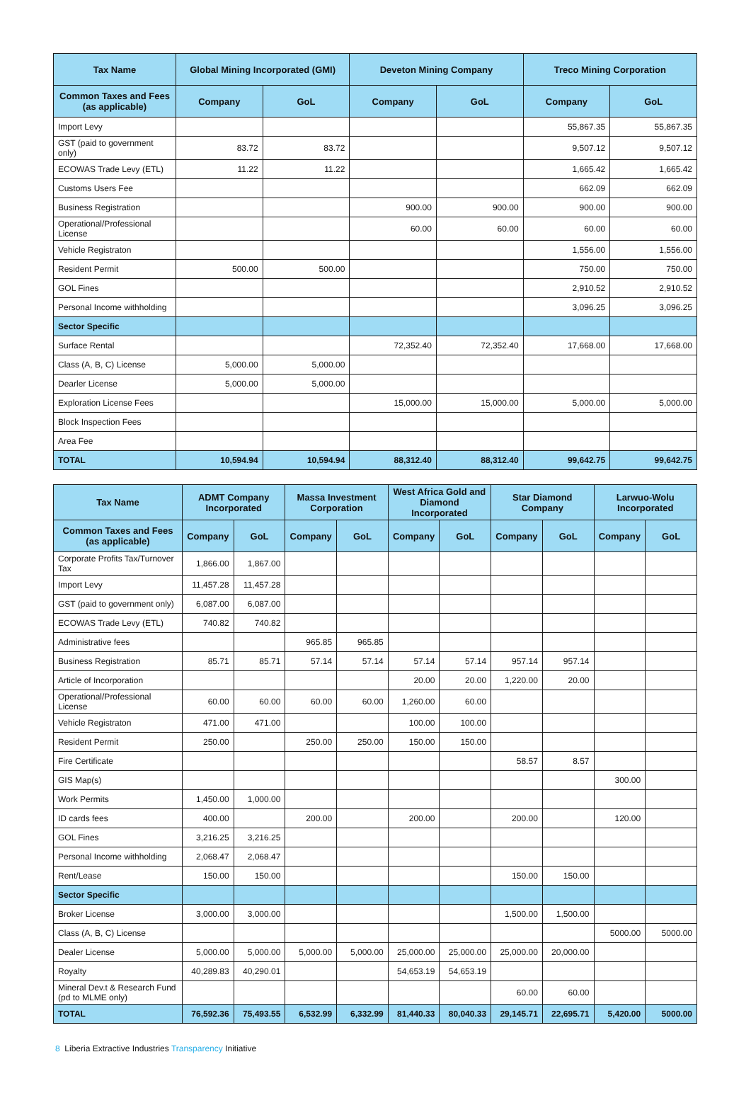| Tax Name | Global Mining Incorporated (GMI) | | Deveton Mining Company | | Treco Mining Corporation | |
| --- | --- | --- | --- | --- | --- | --- |
| Common Taxes and Fees (as applicable) | Company | GoL | Company | GoL | Company | GoL |
| Import Levy | | | | | 55,867.35 | 55,867.35 |
| GST (paid to government only) | 83.72 | 83.72 | | | 9,507.12 | 9,507.12 |
| ECOWAS Trade Levy (ETL) | 11.22 | 11.22 | | | 1,665.42 | 1,665.42 |
| Customs Users Fee | | | | | 662.09 | 662.09 |
| Business Registration | | | 900.00 | 900.00 | 900.00 | 900.00 |
| Operational/Professional License | | | 60.00 | 60.00 | 60.00 | 60.00 |
| Vehicle Registraton | | | | | 1,556.00 | 1,556.00 |
| Resident Permit | 500.00 | 500.00 | | | 750.00 | 750.00 |
| GOL Fines | | | | | 2,910.52 | 2,910.52 |
| Personal Income withholding | | | | | 3,096.25 | 3,096.25 |
| Sector Specific | | | | | | |
| Surface Rental | | | 72,352.40 | 72,352.40 | 17,668.00 | 17,668.00 |
| Class (A, B, C) License | 5,000.00 | 5,000.00 | | | | |
| Dearler License | 5,000.00 | 5,000.00 | | | | |
| Exploration License Fees | | | 15,000.00 | 15,000.00 | 5,000.00 | 5,000.00 |
| Block Inspection Fees | | | | | | |
| Area Fee | | | | | | |
| TOTAL | 10,594.94 | 10,594.94 | 88,312.40 | 88,312.40 | 99,642.75 | 99,642.75 |
| Tax Name | ADMT Company Incorporated | | Massa Investment Corporation | | West Africa Gold and Diamond Incorporated | | Star Diamond Company | | Larwuo-Wolu Incorporated | |
| --- | --- | --- | --- | --- | --- | --- | --- | --- | --- | --- |
| Common Taxes and Fees (as applicable) | Company | GoL | Company | GoL | Company | GoL | Company | GoL | Company | GoL |
| Corporate Profits Tax/Turnover Tax | 1,866.00 | 1,867.00 | | | | | | | | |
| Import Levy | 11,457.28 | 11,457.28 | | | | | | | | |
| GST (paid to government only) | 6,087.00 | 6,087.00 | | | | | | | | |
| ECOWAS Trade Levy (ETL) | 740.82 | 740.82 | | | | | | | | |
| Administrative fees | | | 965.85 | 965.85 | | | | | | |
| Business Registration | 85.71 | 85.71 | 57.14 | 57.14 | 57.14 | 57.14 | 957.14 | 957.14 | | |
| Article of Incorporation | | | | | 20.00 | 20.00 | 1,220.00 | 20.00 | | |
| Operational/Professional License | 60.00 | 60.00 | 60.00 | 60.00 | 1,260.00 | 60.00 | | | | |
| Vehicle Registraton | 471.00 | 471.00 | | | 100.00 | 100.00 | | | | |
| Resident Permit | 250.00 | | 250.00 | 250.00 | 150.00 | 150.00 | | | | |
| Fire Certificate | | | | | | | 58.57 | 8.57 | | |
| GIS Map(s) | | | | | | | | | 300.00 | |
| Work Permits | 1,450.00 | 1,000.00 | | | | | | | | |
| ID cards fees | 400.00 | | 200.00 | | 200.00 | | 200.00 | | 120.00 | |
| GOL Fines | 3,216.25 | 3,216.25 | | | | | | | | |
| Personal Income withholding | 2,068.47 | 2,068.47 | | | | | | | | |
| Rent/Lease | 150.00 | 150.00 | | | | | 150.00 | 150.00 | | |
| Sector Specific | | | | | | | | | | |
| Broker License | 3,000.00 | 3,000.00 | | | | | 1,500.00 | 1,500.00 | | |
| Class (A, B, C) License | | | | | | | | | 5000.00 | 5000.00 |
| Dealer License | 5,000.00 | 5,000.00 | 5,000.00 | 5,000.00 | 25,000.00 | 25,000.00 | 25,000.00 | 20,000.00 | | |
| Royalty | 40,289.83 | 40,290.01 | | | 54,653.19 | 54,653.19 | | | | |
| Mineral Dev.t & Research Fund (pd to MLME only) | | | | | | | 60.00 | 60.00 | | |
| TOTAL | 76,592.36 | 75,493.55 | 6,532.99 | 6,332.99 | 81,440.33 | 80,040.33 | 29,145.71 | 22,695.71 | 5,420.00 | 5000.00 |
8 Liberia Extractive Industries Transparency Initiative